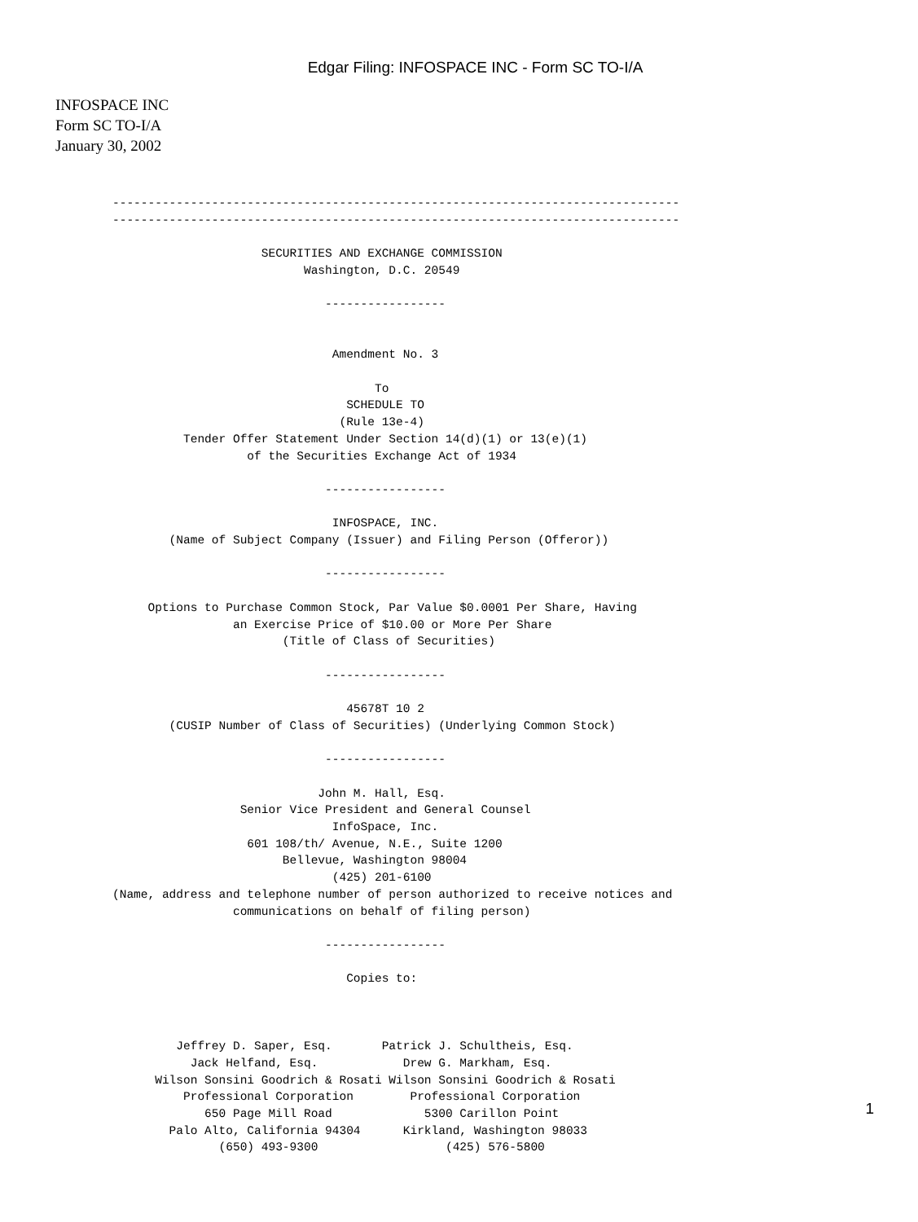Edgar Filing: INFOSPACE INC - Form SC TO-I/A
INFOSPACE INC
Form SC TO-I/A
January 30, 2002
--------------------------------------------------------------------------------
--------------------------------------------------------------------------------

                     SECURITIES AND EXCHANGE COMMISSION
                           Washington, D.C. 20549

                              -----------------


                               Amendment No. 3

                                     To
                                 SCHEDULE TO
                                (Rule 13e-4)
          Tender Offer Statement Under Section 14(d)(1) or 13(e)(1)
                   of the Securities Exchange Act of 1934

                              -----------------

                               INFOSPACE, INC.
        (Name of Subject Company (Issuer) and Filing Person (Offeror))

                              -----------------

     Options to Purchase Common Stock, Par Value $0.0001 Per Share, Having
                 an Exercise Price of $10.00 or More Per Share
                        (Title of Class of Securities)

                              -----------------

                                 45678T 10 2
        (CUSIP Number of Class of Securities) (Underlying Common Stock)

                              -----------------

                             John M. Hall, Esq.
                  Senior Vice President and General Counsel
                               InfoSpace, Inc.
                   601 108/th/ Avenue, N.E., Suite 1200
                        Bellevue, Washington 98004
                               (425) 201-6100
(Name, address and telephone number of person authorized to receive notices and
                 communications on behalf of filing person)

                              -----------------

                                 Copies to:



         Jeffrey D. Saper, Esq.       Patrick J. Schultheis, Esq.
           Jack Helfand, Esq.            Drew G. Markham, Esq.
      Wilson Sonsini Goodrich & Rosati Wilson Sonsini Goodrich & Rosati
          Professional Corporation        Professional Corporation
             650 Page Mill Road             5300 Carillon Point
        Palo Alto, California 94304      Kirkland, Washington 98033
               (650) 493-9300                  (425) 576-5800
1